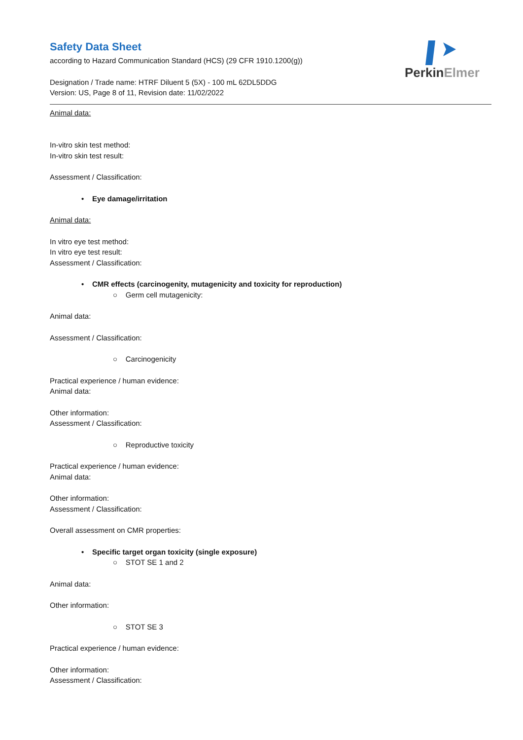PerkinElmer
Safety Data Sheet
according to Hazard Communication Standard (HCS) (29 CFR 1910.1200(g))
Designation / Trade name: HTRF Diluent 5 (5X) - 100 mL 62DL5DDG
Version: US, Page 8 of 11, Revision date: 11/02/2022
Animal data:
In-vitro skin test method:
In-vitro skin test result:
Assessment / Classification:
• Eye damage/irritation
Animal data:
In vitro eye test method:
In vitro eye test result:
Assessment / Classification:
• CMR effects (carcinogenity, mutagenicity and toxicity for reproduction)
○ Germ cell mutagenicity:
Animal data:
Assessment / Classification:
○ Carcinogenicity
Practical experience / human evidence:
Animal data:
Other information:
Assessment / Classification:
○ Reproductive toxicity
Practical experience / human evidence:
Animal data:
Other information:
Assessment / Classification:
Overall assessment on CMR properties:
• Specific target organ toxicity (single exposure)
○ STOT SE 1 and 2
Animal data:
Other information:
○ STOT SE 3
Practical experience / human evidence:
Other information:
Assessment / Classification: